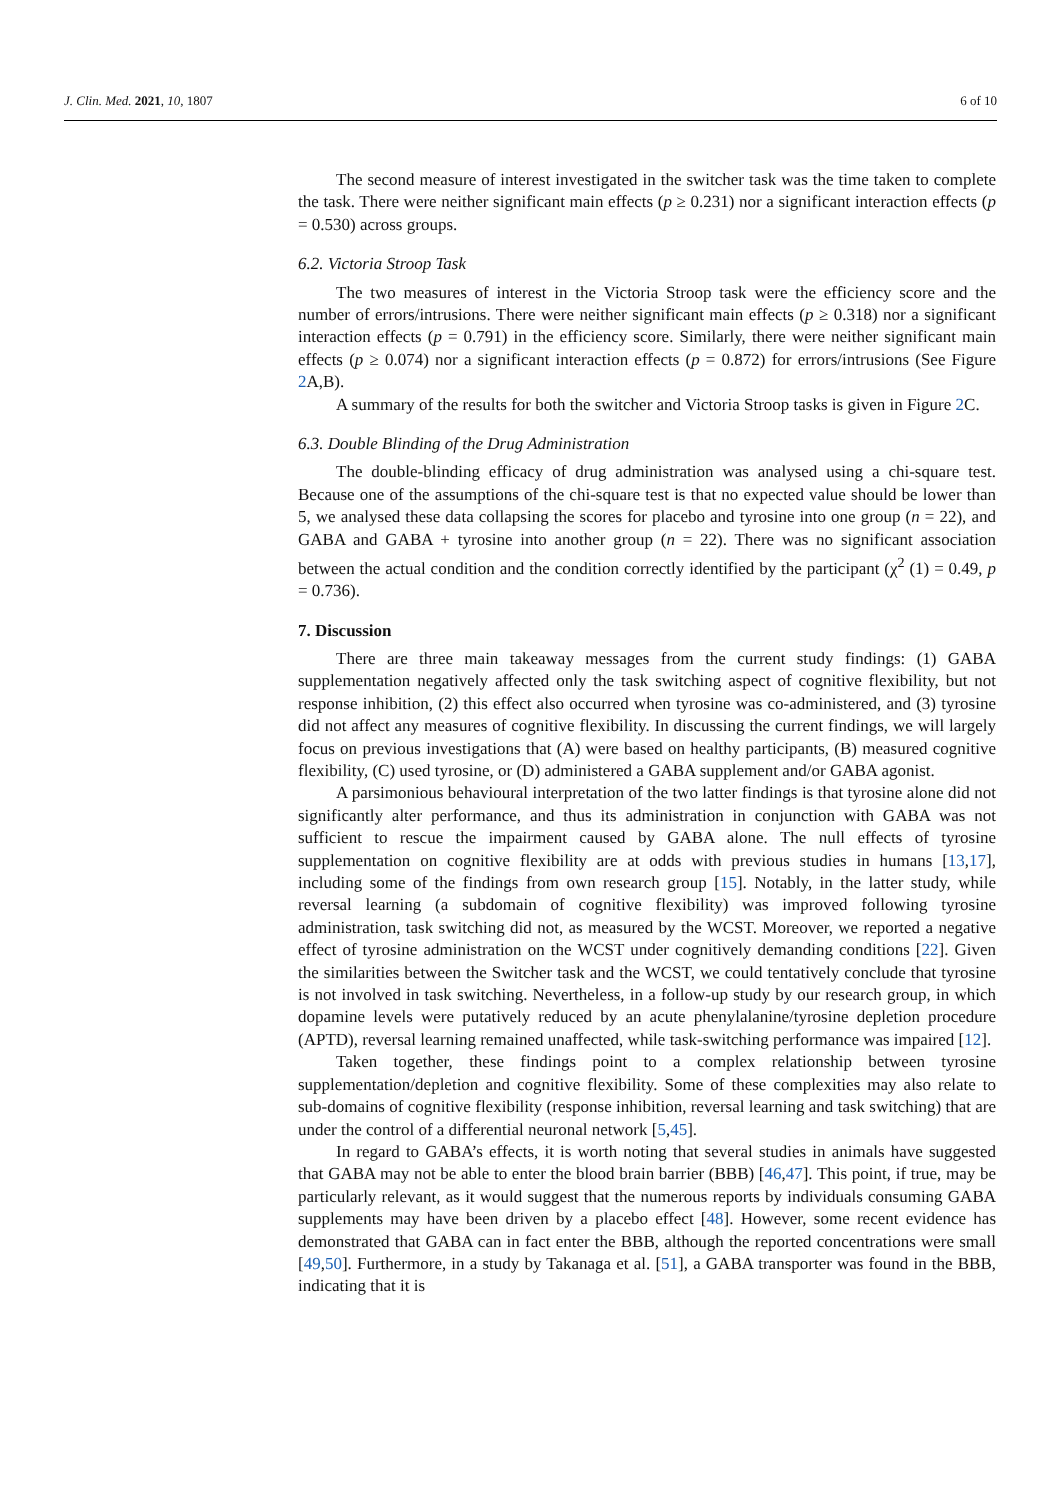J. Clin. Med. 2021, 10, 1807 6 of 10
The second measure of interest investigated in the switcher task was the time taken to complete the task. There were neither significant main effects (p ≥ 0.231) nor a significant interaction effects (p = 0.530) across groups.
6.2. Victoria Stroop Task
The two measures of interest in the Victoria Stroop task were the efficiency score and the number of errors/intrusions. There were neither significant main effects (p ≥ 0.318) nor a significant interaction effects (p = 0.791) in the efficiency score. Similarly, there were neither significant main effects (p ≥ 0.074) nor a significant interaction effects (p = 0.872) for errors/intrusions (See Figure 2 A,B).
A summary of the results for both the switcher and Victoria Stroop tasks is given in Figure 2 C.
6.3. Double Blinding of the Drug Administration
The double-blinding efficacy of drug administration was analysed using a chi-square test. Because one of the assumptions of the chi-square test is that no expected value should be lower than 5, we analysed these data collapsing the scores for placebo and tyrosine into one group (n = 22), and GABA and GABA + tyrosine into another group (n = 22). There was no significant association between the actual condition and the condition correctly identified by the participant (χ<sup>2</sup> (1) = 0.49, p = 0.736).
7. Discussion
There are three main takeaway messages from the current study findings: (1) GABA supplementation negatively affected only the task switching aspect of cognitive flexibility, but not response inhibition, (2) this effect also occurred when tyrosine was co-administered, and (3) tyrosine did not affect any measures of cognitive flexibility. In discussing the current findings, we will largely focus on previous investigations that (A) were based on healthy participants, (B) measured cognitive flexibility, (C) used tyrosine, or (D) administered a GABA supplement and/or GABA agonist.
A parsimonious behavioural interpretation of the two latter findings is that tyrosine alone did not significantly alter performance, and thus its administration in conjunction with GABA was not sufficient to rescue the impairment caused by GABA alone. The null effects of tyrosine supplementation on cognitive flexibility are at odds with previous studies in humans [13,17], including some of the findings from own research group [15]. Notably, in the latter study, while reversal learning (a subdomain of cognitive flexibility) was improved following tyrosine administration, task switching did not, as measured by the WCST. Moreover, we reported a negative effect of tyrosine administration on the WCST under cognitively demanding conditions [22]. Given the similarities between the Switcher task and the WCST, we could tentatively conclude that tyrosine is not involved in task switching. Nevertheless, in a follow-up study by our research group, in which dopamine levels were putatively reduced by an acute phenylalanine/tyrosine depletion procedure (APTD), reversal learning remained unaffected, while task-switching performance was impaired [12].
Taken together, these findings point to a complex relationship between tyrosine supplementation/depletion and cognitive flexibility. Some of these complexities may also relate to sub-domains of cognitive flexibility (response inhibition, reversal learning and task switching) that are under the control of a differential neuronal network [5,45].
In regard to GABA’s effects, it is worth noting that several studies in animals have suggested that GABA may not be able to enter the blood brain barrier (BBB) [46,47]. This point, if true, may be particularly relevant, as it would suggest that the numerous reports by individuals consuming GABA supplements may have been driven by a placebo effect [48]. However, some recent evidence has demonstrated that GABA can in fact enter the BBB, although the reported concentrations were small [49,50]. Furthermore, in a study by Takanaga et al. [51], a GABA transporter was found in the BBB, indicating that it is